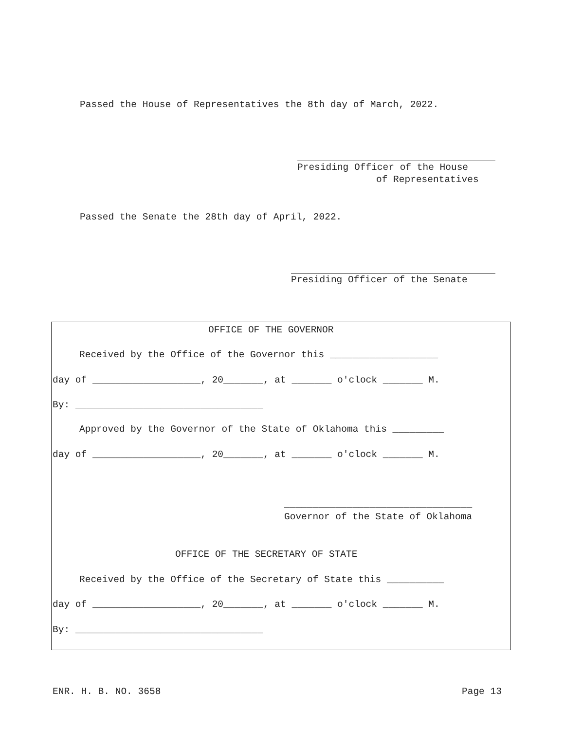Passed the House of Representatives the 8th day of March, 2022.
Presiding Officer of the House
of Representatives
Passed the Senate the 28th day of April, 2022.
Presiding Officer of the Senate
OFFICE OF THE GOVERNOR
Received by the Office of the Governor this ___________________
day of ___________________, 20_______, at _______ o'clock _______ M.
By: _________________________________
Approved by the Governor of the State of Oklahoma this _________
day of ___________________, 20_______, at _______ o'clock _______ M.
_________________________________
Governor of the State of Oklahoma
OFFICE OF THE SECRETARY OF STATE
Received by the Office of the Secretary of State this __________
day of ___________________, 20_______, at _______ o'clock _______ M.
By: _________________________________
ENR. H. B. NO. 3658
Page 13